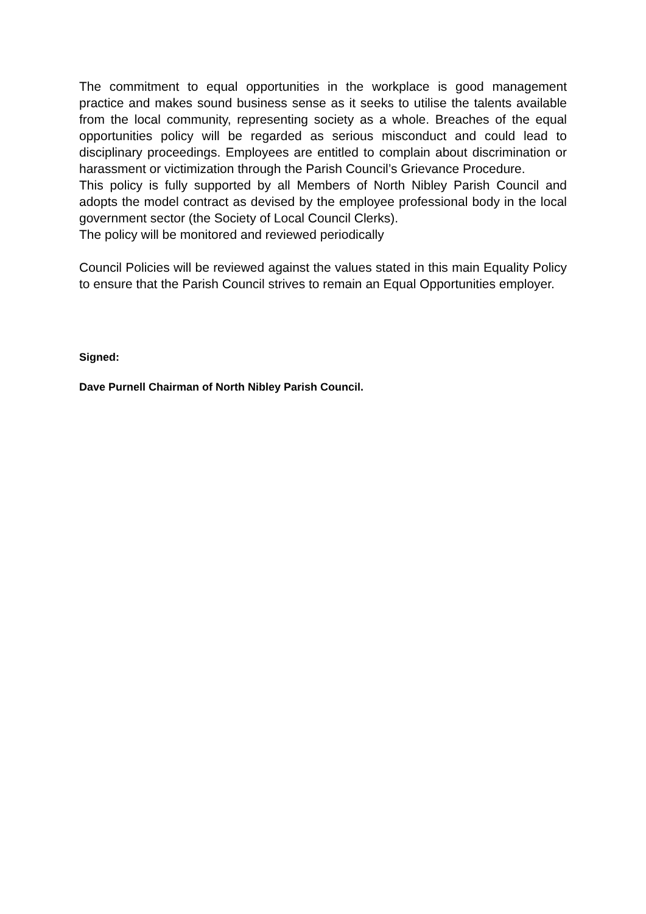The commitment to equal opportunities in the workplace is good management practice and makes sound business sense as it seeks to utilise the talents available from the local community, representing society as a whole. Breaches of the equal opportunities policy will be regarded as serious misconduct and could lead to disciplinary proceedings. Employees are entitled to complain about discrimination or harassment or victimization through the Parish Council’s Grievance Procedure.
This policy is fully supported by all Members of North Nibley Parish Council and adopts the model contract as devised by the employee professional body in the local government sector (the Society of Local Council Clerks).
The policy will be monitored and reviewed periodically
Council Policies will be reviewed against the values stated in this main Equality Policy to ensure that the Parish Council strives to remain an Equal Opportunities employer.
Signed:
Dave Purnell Chairman of North Nibley Parish Council.